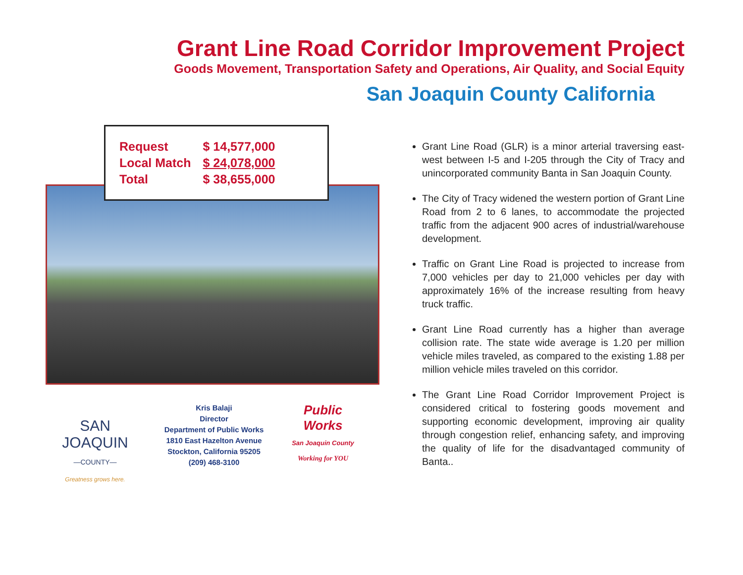Grant Line Road Corridor Improvement Project
Goods Movement, Transportation Safety and Operations, Air Quality, and Social Equity
San Joaquin County California
| Request | $ 14,577,000 |
| Local Match | $ 24,078,000 |
| Total | $ 38,655,000 |
SAN JOAQUIN
—COUNTY—
Greatness grows here.
Kris Balaji
Director
Department of Public Works
1810 East Hazelton Avenue
Stockton, California 95205
(209) 468-3100
Public Works
San Joaquin County
Working for YOU
Grant Line Road (GLR) is a minor arterial traversing east-west between I-5 and I-205 through the City of Tracy and unincorporated community Banta in San Joaquin County.
The City of Tracy widened the western portion of Grant Line Road from 2 to 6 lanes, to accommodate the projected traffic from the adjacent 900 acres of industrial/warehouse development.
Traffic on Grant Line Road is projected to increase from 7,000 vehicles per day to 21,000 vehicles per day with approximately 16% of the increase resulting from heavy truck traffic.
Grant Line Road currently has a higher than average collision rate. The state wide average is 1.20 per million vehicle miles traveled, as compared to the existing 1.88 per million vehicle miles traveled on this corridor.
The Grant Line Road Corridor Improvement Project is considered critical to fostering goods movement and supporting economic development, improving air quality through congestion relief, enhancing safety, and improving the quality of life for the disadvantaged community of Banta..